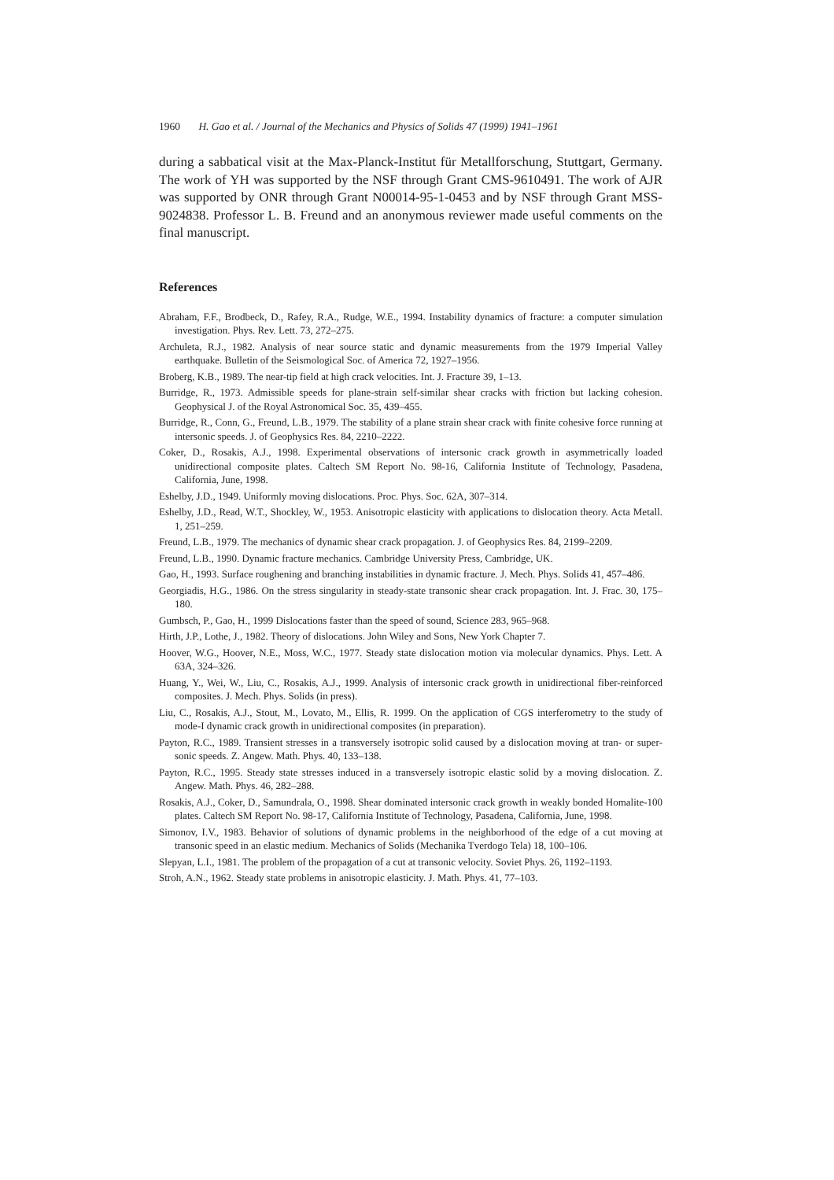1960 H. Gao et al. / Journal of the Mechanics and Physics of Solids 47 (1999) 1941–1961
during a sabbatical visit at the Max-Planck-Institut für Metallforschung, Stuttgart, Germany. The work of YH was supported by the NSF through Grant CMS-9610491. The work of AJR was supported by ONR through Grant N00014-95-1-0453 and by NSF through Grant MSS-9024838. Professor L. B. Freund and an anonymous reviewer made useful comments on the final manuscript.
References
Abraham, F.F., Brodbeck, D., Rafey, R.A., Rudge, W.E., 1994. Instability dynamics of fracture: a computer simulation investigation. Phys. Rev. Lett. 73, 272–275.
Archuleta, R.J., 1982. Analysis of near source static and dynamic measurements from the 1979 Imperial Valley earthquake. Bulletin of the Seismological Soc. of America 72, 1927–1956.
Broberg, K.B., 1989. The near-tip field at high crack velocities. Int. J. Fracture 39, 1–13.
Burridge, R., 1973. Admissible speeds for plane-strain self-similar shear cracks with friction but lacking cohesion. Geophysical J. of the Royal Astronomical Soc. 35, 439–455.
Burridge, R., Conn, G., Freund, L.B., 1979. The stability of a plane strain shear crack with finite cohesive force running at intersonic speeds. J. of Geophysics Res. 84, 2210–2222.
Coker, D., Rosakis, A.J., 1998. Experimental observations of intersonic crack growth in asymmetrically loaded unidirectional composite plates. Caltech SM Report No. 98-16, California Institute of Technology, Pasadena, California, June, 1998.
Eshelby, J.D., 1949. Uniformly moving dislocations. Proc. Phys. Soc. 62A, 307–314.
Eshelby, J.D., Read, W.T., Shockley, W., 1953. Anisotropic elasticity with applications to dislocation theory. Acta Metall. 1, 251–259.
Freund, L.B., 1979. The mechanics of dynamic shear crack propagation. J. of Geophysics Res. 84, 2199–2209.
Freund, L.B., 1990. Dynamic fracture mechanics. Cambridge University Press, Cambridge, UK.
Gao, H., 1993. Surface roughening and branching instabilities in dynamic fracture. J. Mech. Phys. Solids 41, 457–486.
Georgiadis, H.G., 1986. On the stress singularity in steady-state transonic shear crack propagation. Int. J. Frac. 30, 175–180.
Gumbsch, P., Gao, H., 1999 Dislocations faster than the speed of sound, Science 283, 965–968.
Hirth, J.P., Lothe, J., 1982. Theory of dislocations. John Wiley and Sons, New York Chapter 7.
Hoover, W.G., Hoover, N.E., Moss, W.C., 1977. Steady state dislocation motion via molecular dynamics. Phys. Lett. A 63A, 324–326.
Huang, Y., Wei, W., Liu, C., Rosakis, A.J., 1999. Analysis of intersonic crack growth in unidirectional fiber-reinforced composites. J. Mech. Phys. Solids (in press).
Liu, C., Rosakis, A.J., Stout, M., Lovato, M., Ellis, R. 1999. On the application of CGS interferometry to the study of mode-I dynamic crack growth in unidirectional composites (in preparation).
Payton, R.C., 1989. Transient stresses in a transversely isotropic solid caused by a dislocation moving at tran- or super-sonic speeds. Z. Angew. Math. Phys. 40, 133–138.
Payton, R.C., 1995. Steady state stresses induced in a transversely isotropic elastic solid by a moving dislocation. Z. Angew. Math. Phys. 46, 282–288.
Rosakis, A.J., Coker, D., Samundrala, O., 1998. Shear dominated intersonic crack growth in weakly bonded Homalite-100 plates. Caltech SM Report No. 98-17, California Institute of Technology, Pasadena, California, June, 1998.
Simonov, I.V., 1983. Behavior of solutions of dynamic problems in the neighborhood of the edge of a cut moving at transonic speed in an elastic medium. Mechanics of Solids (Mechanika Tverdogo Tela) 18, 100–106.
Slepyan, L.I., 1981. The problem of the propagation of a cut at transonic velocity. Soviet Phys. 26, 1192–1193.
Stroh, A.N., 1962. Steady state problems in anisotropic elasticity. J. Math. Phys. 41, 77–103.